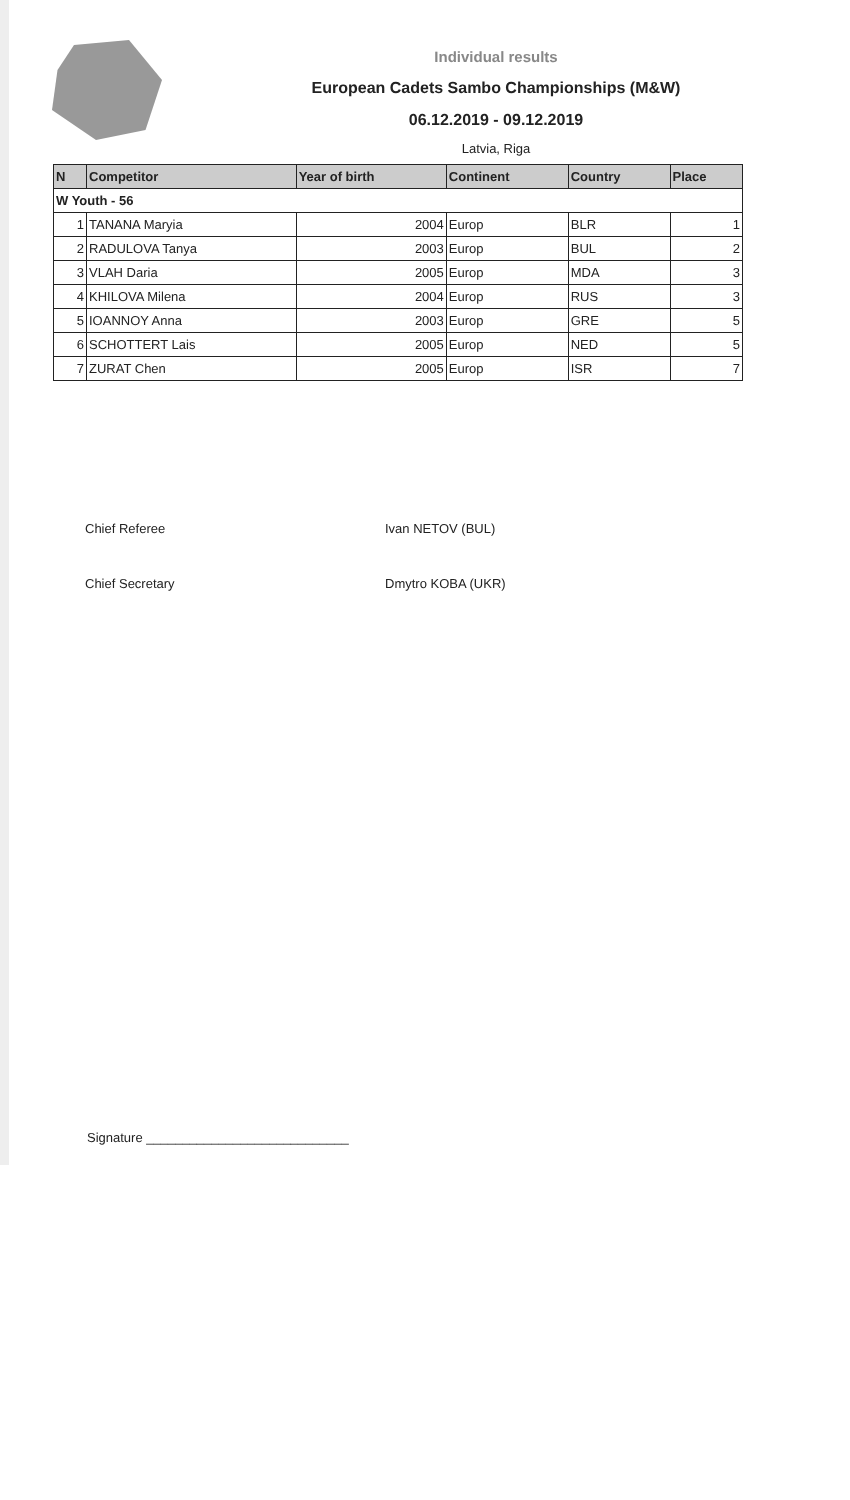Individual results
European Cadets Sambo Championships (M&W)
06.12.2019 - 09.12.2019
Latvia, Riga
| N | Competitor | Year of birth | Continent | Country | Place |
| --- | --- | --- | --- | --- | --- |
| W Youth - 56 | | | | | |
| 1 | TANANA Maryia | 2004 | Europ | BLR | 1 |
| 2 | RADULOVA Tanya | 2003 | Europ | BUL | 2 |
| 3 | VLAH Daria | 2005 | Europ | MDA | 3 |
| 4 | KHILOVA Milena | 2004 | Europ | RUS | 3 |
| 5 | IOANNOY Anna | 2003 | Europ | GRE | 5 |
| 6 | SCHOTTERT Lais | 2005 | Europ | NED | 5 |
| 7 | ZURAT Chen | 2005 | Europ | ISR | 7 |
Chief Referee Ivan NETOV (BUL)
Chief Secretary Dmytro KOBA (UKR)
Signature ____________________________